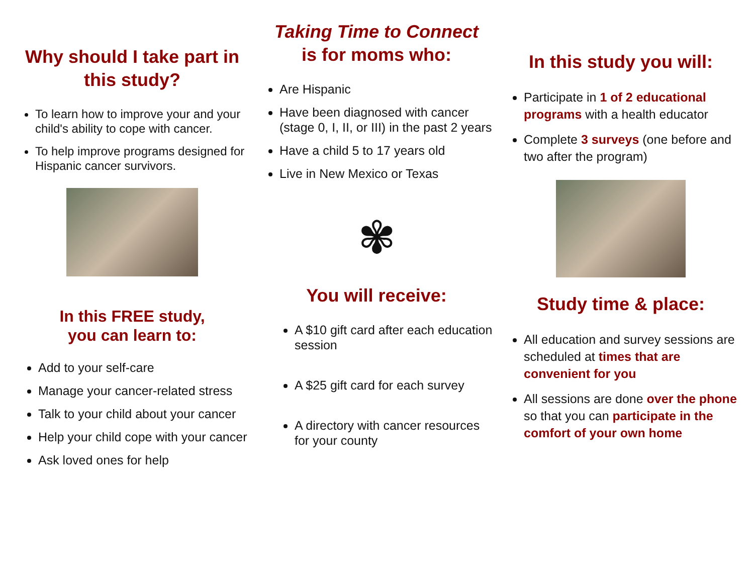Why should I take part in this study?
To learn how to improve your and your child's ability to cope with cancer.
To help improve programs designed for Hispanic cancer survivors.
In this FREE study,
you can learn to:
Add to your self-care
Manage your cancer-related stress
Talk to your child about your cancer
Help your child cope with your cancer
Ask loved ones for help
Taking Time to Connect
is for moms who:
Are Hispanic
Have been diagnosed with cancer (stage 0, I, II, or III) in the past 2 years
Have a child 5 to 17 years old
Live in New Mexico or Texas
✾
You will receive:
A $10 gift card after each education session
A $25 gift card for each survey
A directory with cancer resources for your county
In this study you will:
Participate in 1 of 2 educational programs with a health educator
Complete 3 surveys (one before and two after the program)
Study time & place:
All education and survey sessions are scheduled at times that are convenient for you
All sessions are done over the phone so that you can participate in the comfort of your own home